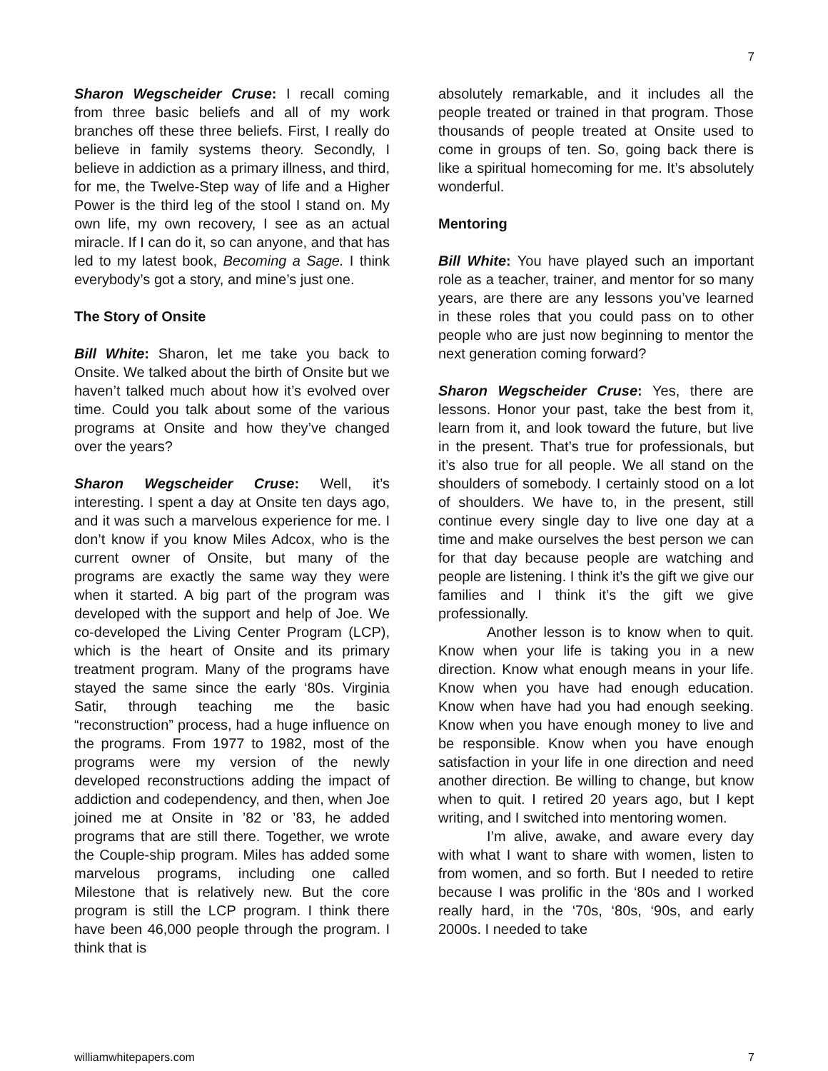7
Sharon Wegscheider Cruse: I recall coming from three basic beliefs and all of my work branches off these three beliefs. First, I really do believe in family systems theory. Secondly, I believe in addiction as a primary illness, and third, for me, the Twelve-Step way of life and a Higher Power is the third leg of the stool I stand on. My own life, my own recovery, I see as an actual miracle. If I can do it, so can anyone, and that has led to my latest book, Becoming a Sage. I think everybody’s got a story, and mine’s just one.
The Story of Onsite
Bill White: Sharon, let me take you back to Onsite. We talked about the birth of Onsite but we haven’t talked much about how it’s evolved over time. Could you talk about some of the various programs at Onsite and how they’ve changed over the years?
Sharon Wegscheider Cruse: Well, it’s interesting. I spent a day at Onsite ten days ago, and it was such a marvelous experience for me. I don’t know if you know Miles Adcox, who is the current owner of Onsite, but many of the programs are exactly the same way they were when it started. A big part of the program was developed with the support and help of Joe. We co-developed the Living Center Program (LCP), which is the heart of Onsite and its primary treatment program. Many of the programs have stayed the same since the early ‘80s. Virginia Satir, through teaching me the basic “reconstruction” process, had a huge influence on the programs. From 1977 to 1982, most of the programs were my version of the newly developed reconstructions adding the impact of addiction and codependency, and then, when Joe joined me at Onsite in ’82 or ’83, he added programs that are still there. Together, we wrote the Couple-ship program. Miles has added some marvelous programs, including one called Milestone that is relatively new. But the core program is still the LCP program. I think there have been 46,000 people through the program. I think that is
absolutely remarkable, and it includes all the people treated or trained in that program. Those thousands of people treated at Onsite used to come in groups of ten. So, going back there is like a spiritual homecoming for me. It’s absolutely wonderful.
Mentoring
Bill White: You have played such an important role as a teacher, trainer, and mentor for so many years, are there are any lessons you’ve learned in these roles that you could pass on to other people who are just now beginning to mentor the next generation coming forward?
Sharon Wegscheider Cruse: Yes, there are lessons. Honor your past, take the best from it, learn from it, and look toward the future, but live in the present. That’s true for professionals, but it’s also true for all people. We all stand on the shoulders of somebody. I certainly stood on a lot of shoulders. We have to, in the present, still continue every single day to live one day at a time and make ourselves the best person we can for that day because people are watching and people are listening. I think it’s the gift we give our families and I think it’s the gift we give professionally.
Another lesson is to know when to quit. Know when your life is taking you in a new direction. Know what enough means in your life. Know when you have had enough education. Know when have had you had enough seeking. Know when you have enough money to live and be responsible. Know when you have enough satisfaction in your life in one direction and need another direction. Be willing to change, but know when to quit. I retired 20 years ago, but I kept writing, and I switched into mentoring women.
I’m alive, awake, and aware every day with what I want to share with women, listen to from women, and so forth. But I needed to retire because I was prolific in the ‘80s and I worked really hard, in the ‘70s, ‘80s, ‘90s, and early 2000s. I needed to take
williamwhitepapers.com 7